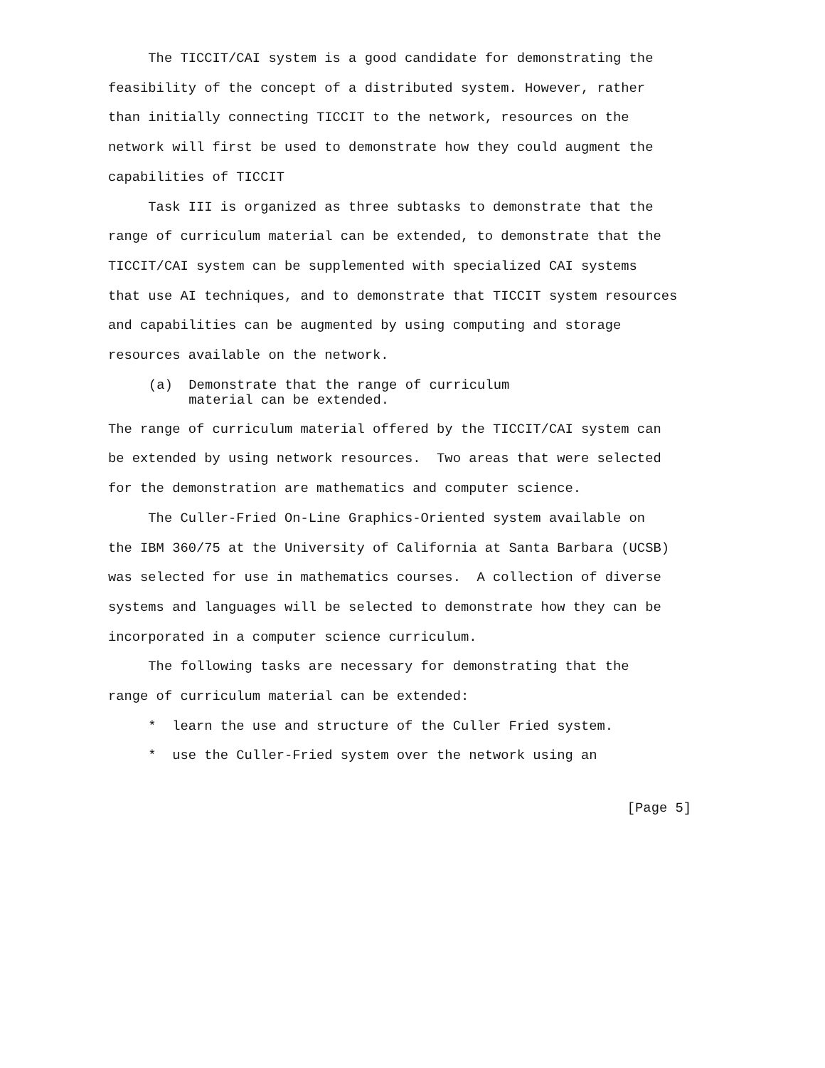The TICCIT/CAI system is a good candidate for demonstrating the feasibility of the concept of a distributed system. However, rather than initially connecting TICCIT to the network, resources on the network will first be used to demonstrate how they could augment the capabilities of TICCIT
Task III is organized as three subtasks to demonstrate that the range of curriculum material can be extended, to demonstrate that the TICCIT/CAI system can be supplemented with specialized CAI systems that use AI techniques, and to demonstrate that TICCIT system resources and capabilities can be augmented by using computing and storage resources available on the network.
(a) Demonstrate that the range of curriculum material can be extended.
The range of curriculum material offered by the TICCIT/CAI system can be extended by using network resources. Two areas that were selected for the demonstration are mathematics and computer science.
The Culler-Fried On-Line Graphics-Oriented system available on the IBM 360/75 at the University of California at Santa Barbara (UCSB) was selected for use in mathematics courses. A collection of diverse systems and languages will be selected to demonstrate how they can be incorporated in a computer science curriculum.
The following tasks are necessary for demonstrating that the range of curriculum material can be extended:
* learn the use and structure of the Culler Fried system.
* use the Culler-Fried system over the network using an
[Page 5]